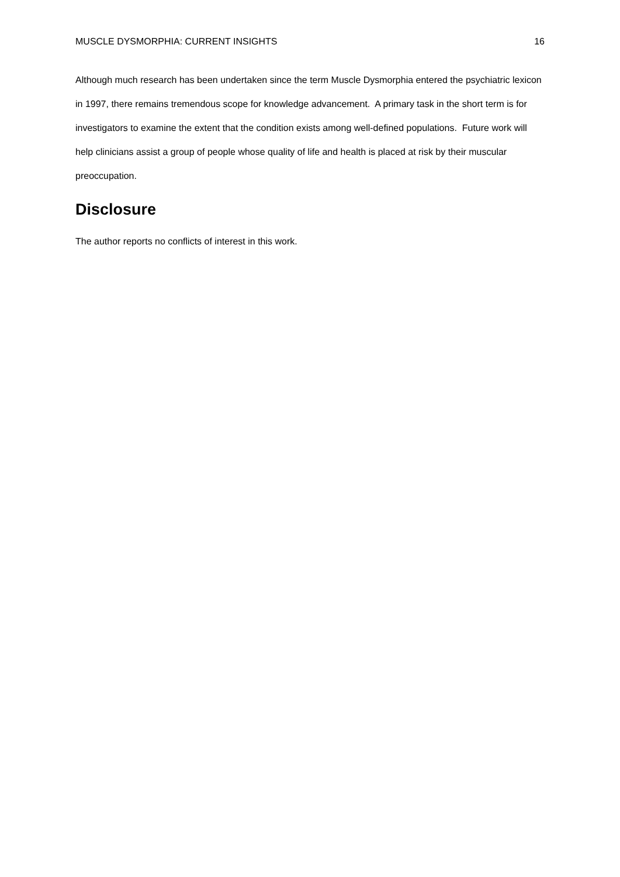MUSCLE DYSMORPHIA: CURRENT INSIGHTS 16
Although much research has been undertaken since the term Muscle Dysmorphia entered the psychiatric lexicon in 1997, there remains tremendous scope for knowledge advancement. A primary task in the short term is for investigators to examine the extent that the condition exists among well-defined populations. Future work will help clinicians assist a group of people whose quality of life and health is placed at risk by their muscular preoccupation.
Disclosure
The author reports no conflicts of interest in this work.